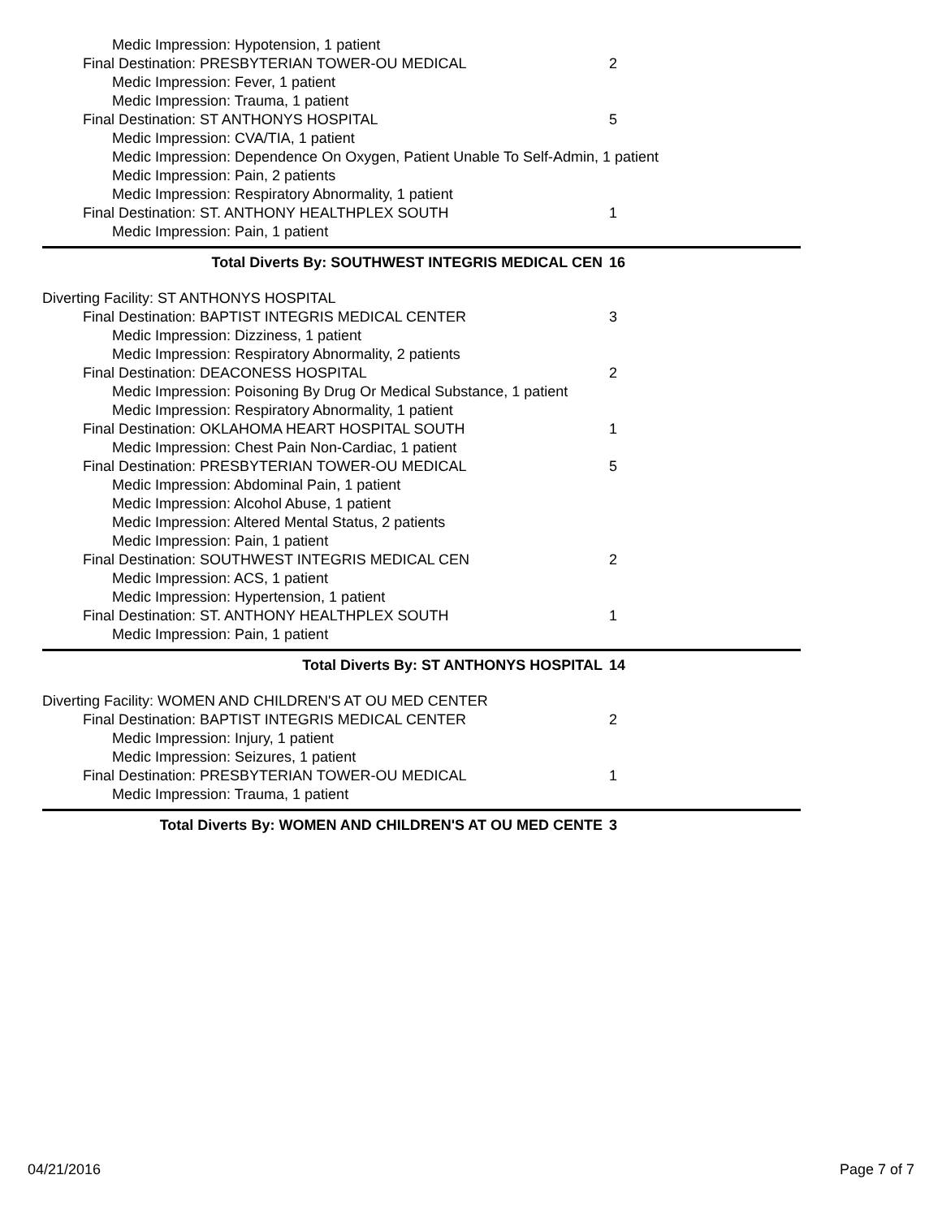Medic Impression: Hypotension, 1 patient
Final Destination: PRESBYTERIAN TOWER-OU MEDICAL 2
Medic Impression: Fever, 1 patient
Medic Impression: Trauma, 1 patient
Final Destination: ST ANTHONYS HOSPITAL 5
Medic Impression: CVA/TIA, 1 patient
Medic Impression: Dependence On Oxygen, Patient Unable To Self-Admin, 1 patient
Medic Impression: Pain, 2 patients
Medic Impression: Respiratory Abnormality, 1 patient
Final Destination: ST. ANTHONY HEALTHPLEX SOUTH 1
Medic Impression: Pain, 1 patient
Total Diverts By: SOUTHWEST INTEGRIS MEDICAL CEN 16
Diverting Facility: ST ANTHONYS HOSPITAL
Final Destination: BAPTIST INTEGRIS MEDICAL CENTER 3
Medic Impression: Dizziness, 1 patient
Medic Impression: Respiratory Abnormality, 2 patients
Final Destination: DEACONESS HOSPITAL 2
Medic Impression: Poisoning By Drug Or Medical Substance, 1 patient
Medic Impression: Respiratory Abnormality, 1 patient
Final Destination: OKLAHOMA HEART HOSPITAL SOUTH 1
Medic Impression: Chest Pain Non-Cardiac, 1 patient
Final Destination: PRESBYTERIAN TOWER-OU MEDICAL 5
Medic Impression: Abdominal Pain, 1 patient
Medic Impression: Alcohol Abuse, 1 patient
Medic Impression: Altered Mental Status, 2 patients
Medic Impression: Pain, 1 patient
Final Destination: SOUTHWEST INTEGRIS MEDICAL CEN 2
Medic Impression: ACS, 1 patient
Medic Impression: Hypertension, 1 patient
Final Destination: ST. ANTHONY HEALTHPLEX SOUTH 1
Medic Impression: Pain, 1 patient
Total Diverts By: ST ANTHONYS HOSPITAL 14
Diverting Facility: WOMEN AND CHILDREN'S AT OU MED CENTER
Final Destination: BAPTIST INTEGRIS MEDICAL CENTER 2
Medic Impression: Injury, 1 patient
Medic Impression: Seizures, 1 patient
Final Destination: PRESBYTERIAN TOWER-OU MEDICAL 1
Medic Impression: Trauma, 1 patient
Total Diverts By: WOMEN AND CHILDREN'S AT OU MED CENTE 3
04/21/2016 Page 7 of 7